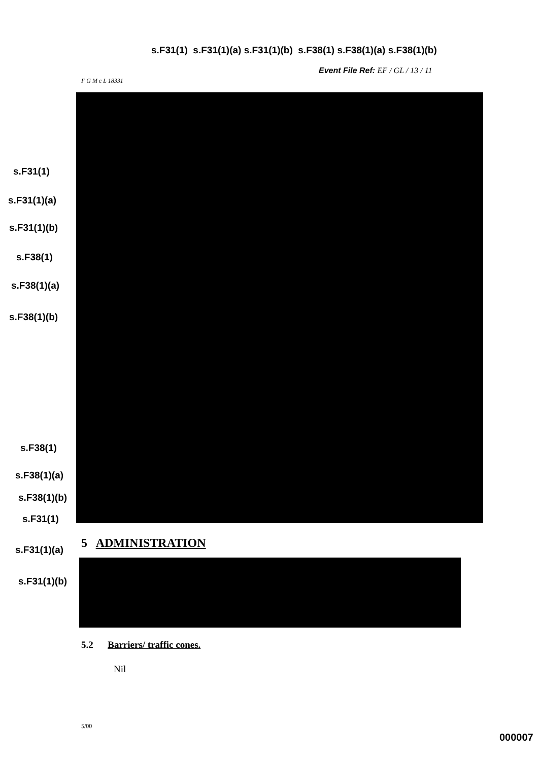s.F31(1) s.F31(1)(a) s.F31(1)(b) s.F38(1) s.F38(1)(a) s.F38(1)(b)
Event File Ref: EF / GL / 13 / 11
F G M c L 18331
s.F31(1)
s.F31(1)(a)
s.F31(1)(b)
s.F38(1)
s.F38(1)(a)
s.F38(1)(b)
s.F38(1)
s.F38(1)(a)
s.F38(1)(b)
s.F31(1)
5 ADMINISTRATION
s.F31(1)(a)
s.F31(1)(b)
5.2 Barriers/ traffic cones.
Nil
5/00
000007